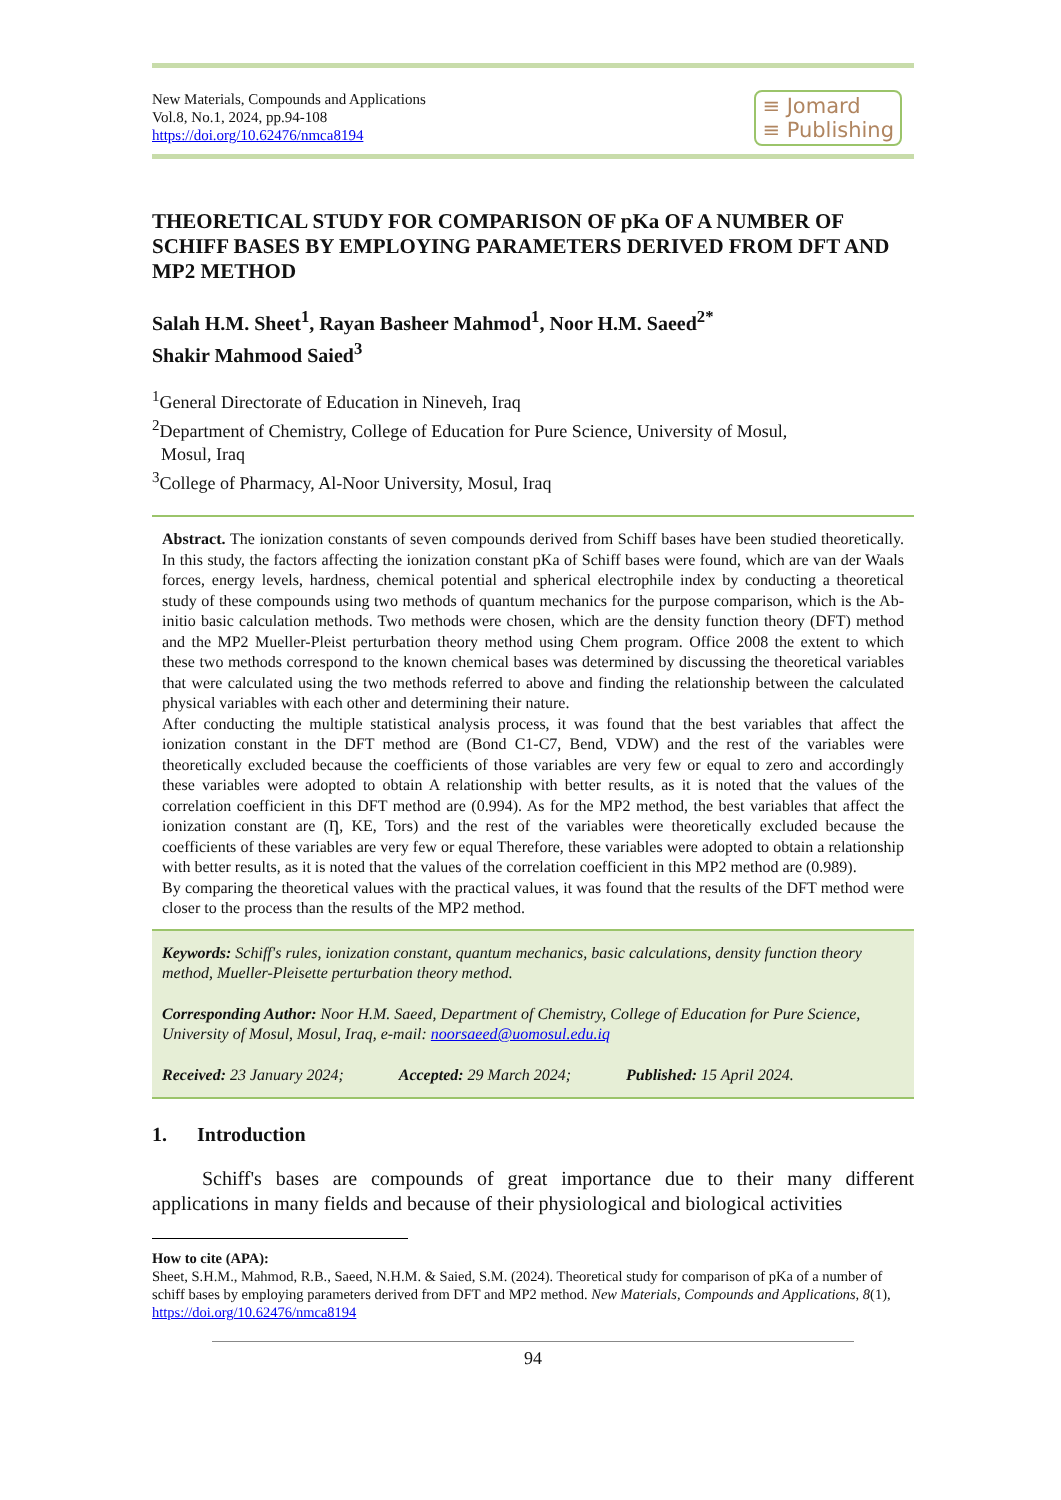New Materials, Compounds and Applications
Vol.8, No.1, 2024, pp.94-108
https://doi.org/10.62476/nmca8194
≡ Jomard
≡ Publishing
THEORETICAL STUDY FOR COMPARISON OF pKa OF A NUMBER OF SCHIFF BASES BY EMPLOYING PARAMETERS DERIVED FROM DFT AND MP2 METHOD
Salah H.M. Sheet<sup>1</sup>, Rayan Basheer Mahmod<sup>1</sup>, Noor H.M. Saeed<sup>2*</sup>
Shakir Mahmood Saied<sup>3</sup>
<sup>1</sup> General Directorate of Education in Nineveh, Iraq
<sup>2</sup> Department of Chemistry, College of Education for Pure Science, University of Mosul,
Mosul, Iraq
<sup>3</sup> College of Pharmacy, Al-Noor University, Mosul, Iraq
Abstract. The ionization constants of seven compounds derived from Schiff bases have been studied theoretically. In this study, the factors affecting the ionization constant pKa of Schiff bases were found, which are van der Waals forces, energy levels, hardness, chemical potential and spherical electrophile index by conducting a theoretical study of these compounds using two methods of quantum mechanics for the purpose comparison, which is the Ab-initio basic calculation methods. Two methods were chosen, which are the density function theory (DFT) method and the MP2 Mueller-Pleist perturbation theory method using Chem program. Office 2008 the extent to which these two methods correspond to the known chemical bases was determined by discussing the theoretical variables that were calculated using the two methods referred to above and finding the relationship between the calculated physical variables with each other and determining their nature.
After conducting the multiple statistical analysis process, it was found that the best variables that affect the ionization constant in the DFT method are (Bond C1-C7, Bend, VDW) and the rest of the variables were theoretically excluded because the coefficients of those variables are very few or equal to zero and accordingly these variables were adopted to obtain A relationship with better results, as it is noted that the values of the correlation coefficient in this DFT method are (0.994). As for the MP2 method, the best variables that affect the ionization constant are (Ƞ, KE, Tors) and the rest of the variables were theoretically excluded because the coefficients of these variables are very few or equal Therefore, these variables were adopted to obtain a relationship with better results, as it is noted that the values of the correlation coefficient in this MP2 method are (0.989).
By comparing the theoretical values with the practical values, it was found that the results of the DFT method were closer to the process than the results of the MP2 method.
Keywords: Schiff's rules, ionization constant, quantum mechanics, basic calculations, density function theory method, Mueller-Pleisette perturbation theory method.
Corresponding Author: Noor H.M. Saeed, Department of Chemistry, College of Education for Pure Science, University of Mosul, Mosul, Iraq, e-mail: noorsaeed@uomosul.edu.iq
Received: 23 January 2024; Accepted: 29 March 2024; Published: 15 April 2024.
1. Introduction
Schiff's bases are compounds of great importance due to their many different applications in many fields and because of their physiological and biological activities
How to cite (APA):
Sheet, S.H.M., Mahmod, R.B., Saeed, N.H.M. & Saied, S.M. (2024). Theoretical study for comparison of pKa of a number of schiff bases by employing parameters derived from DFT and MP2 method. New Materials, Compounds and Applications, 8(1), https://doi.org/10.62476/nmca8194
94